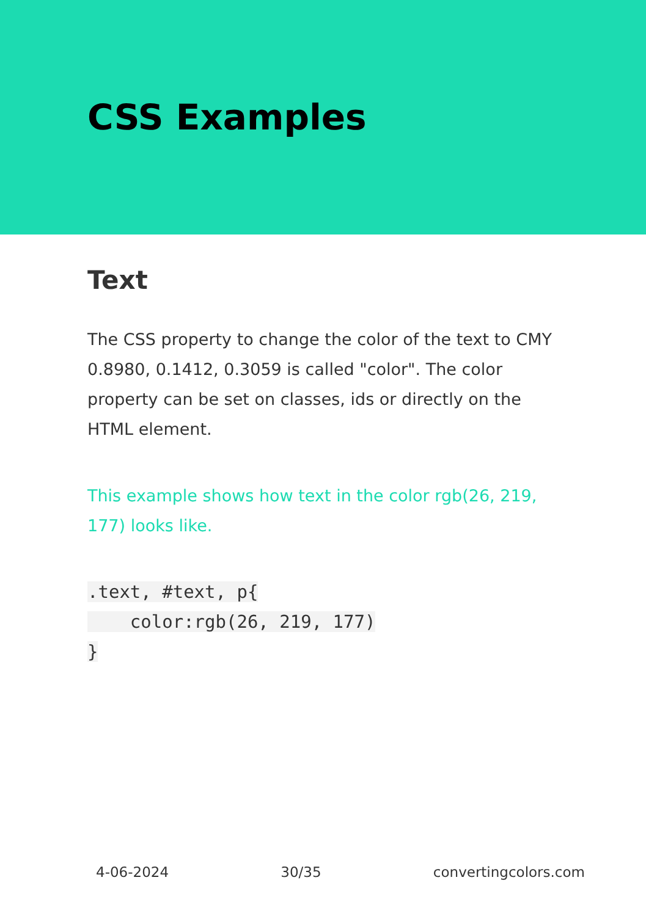CSS Examples
Text
The CSS property to change the color of the text to CMY 0.8980, 0.1412, 0.3059 is called "color". The color property can be set on classes, ids or directly on the HTML element.
This example shows how text in the color rgb(26, 219, 177) looks like.
.text, #text, p{
    color:rgb(26, 219, 177)
}
4-06-2024 30/35 convertingcolors.com